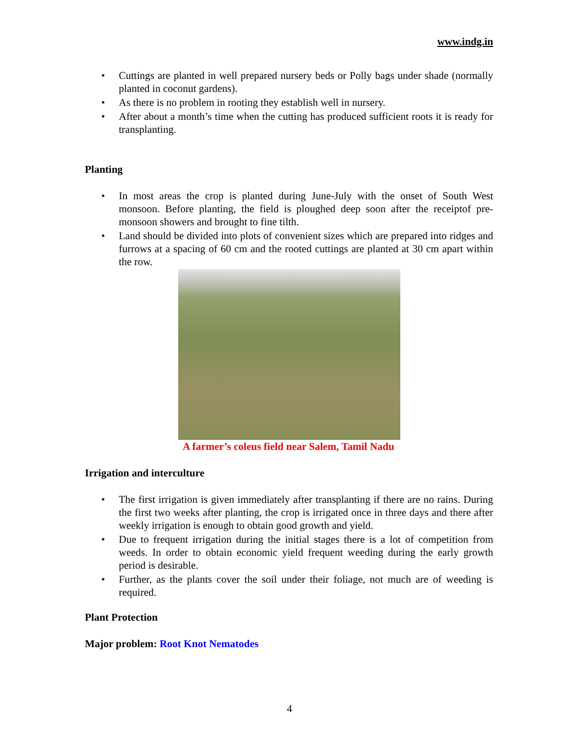www.indg.in
• Cuttings are planted in well prepared nursery beds or Polly bags under shade (normally planted in coconut gardens).
• As there is no problem in rooting they establish well in nursery.
• After about a month’s time when the cutting has produced sufficient roots it is ready for transplanting.
Planting
• In most areas the crop is planted during June-July with the onset of South West monsoon. Before planting, the field is ploughed deep soon after the receiptof pre-monsoon showers and brought to fine tilth.
• Land should be divided into plots of convenient sizes which are prepared into ridges and furrows at a spacing of 60 cm and the rooted cuttings are planted at 30 cm apart within the row.
A farmer’s coleus field near Salem, Tamil Nadu
Irrigation and interculture
• The first irrigation is given immediately after transplanting if there are no rains. During the first two weeks after planting, the crop is irrigated once in three days and there after weekly irrigation is enough to obtain good growth and yield.
• Due to frequent irrigation during the initial stages there is a lot of competition from weeds. In order to obtain economic yield frequent weeding during the early growth period is desirable.
• Further, as the plants cover the soil under their foliage, not much are of weeding is required.
Plant Protection
Major problem: Root Knot Nematodes
4